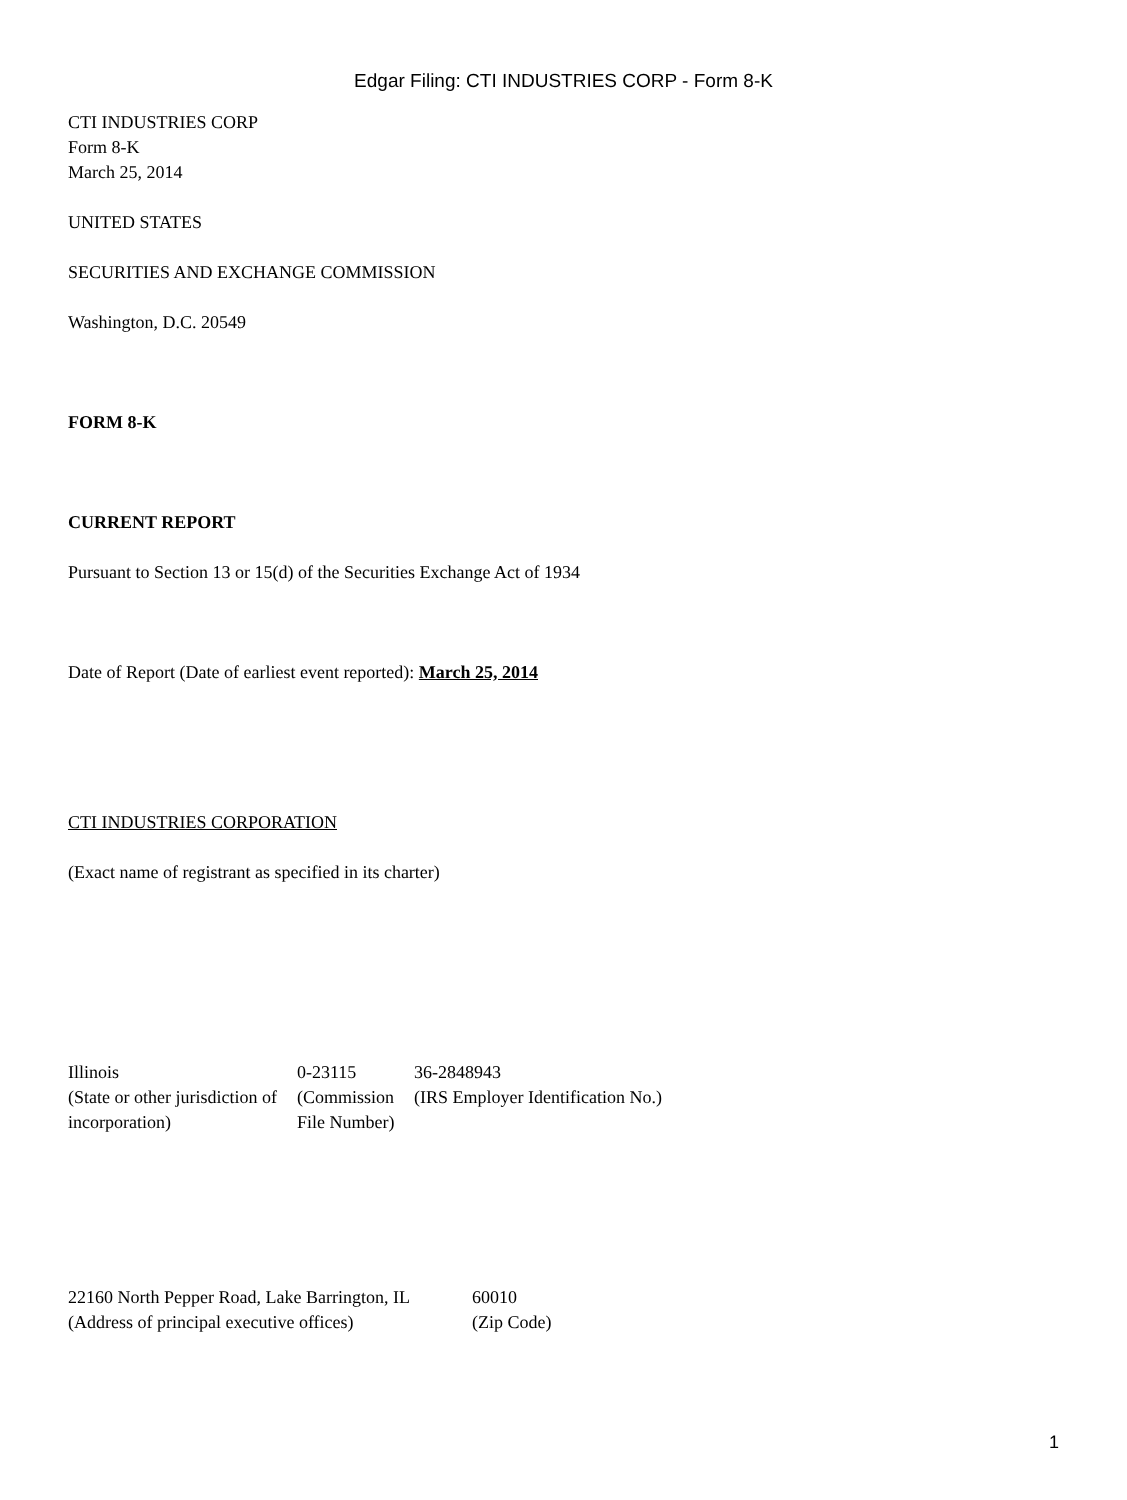Edgar Filing: CTI INDUSTRIES CORP - Form 8-K
CTI INDUSTRIES CORP
Form 8-K
March 25, 2014
UNITED STATES
SECURITIES AND EXCHANGE COMMISSION
Washington, D.C. 20549
FORM 8-K
CURRENT REPORT
Pursuant to Section 13 or 15(d) of the Securities Exchange Act of 1934
Date of Report (Date of earliest event reported): March 25, 2014
CTI INDUSTRIES CORPORATION
(Exact name of registrant as specified in its charter)
| Illinois | 0-23115 | 36-2848943 |
| (State or other jurisdiction of incorporation) | (Commission File Number) | (IRS Employer Identification No.) |
| 22160 North Pepper Road, Lake Barrington, IL | 60010 |
| (Address of principal executive offices) | (Zip Code) |
1